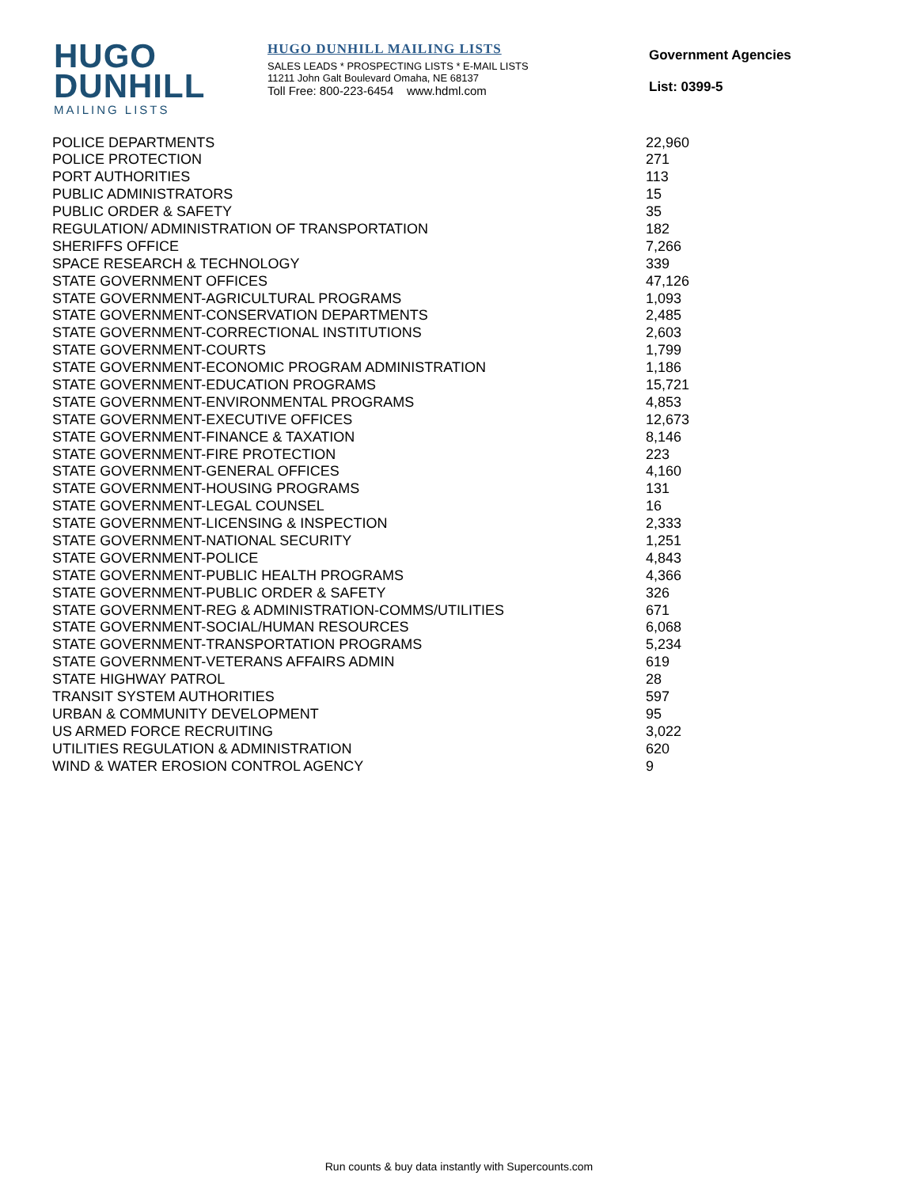HUGO
DUNHILL
MAILING LISTS
HUGO DUNHILL MAILING LISTS
SALES LEADS * PROSPECTING LISTS * E-MAIL LISTS
11211 John Galt Boulevard Omaha, NE 68137
Toll Free: 800-223-6454 www.hdml.com
Government Agencies
List: 0399-5
| POLICE DEPARTMENTS | 22,960 |
| POLICE PROTECTION | 271 |
| PORT AUTHORITIES | 113 |
| PUBLIC ADMINISTRATORS | 15 |
| PUBLIC ORDER & SAFETY | 35 |
| REGULATION/ ADMINISTRATION OF TRANSPORTATION | 182 |
| SHERIFFS OFFICE | 7,266 |
| SPACE RESEARCH & TECHNOLOGY | 339 |
| STATE GOVERNMENT OFFICES | 47,126 |
| STATE GOVERNMENT-AGRICULTURAL PROGRAMS | 1,093 |
| STATE GOVERNMENT-CONSERVATION DEPARTMENTS | 2,485 |
| STATE GOVERNMENT-CORRECTIONAL INSTITUTIONS | 2,603 |
| STATE GOVERNMENT-COURTS | 1,799 |
| STATE GOVERNMENT-ECONOMIC PROGRAM ADMINISTRATION | 1,186 |
| STATE GOVERNMENT-EDUCATION PROGRAMS | 15,721 |
| STATE GOVERNMENT-ENVIRONMENTAL PROGRAMS | 4,853 |
| STATE GOVERNMENT-EXECUTIVE OFFICES | 12,673 |
| STATE GOVERNMENT-FINANCE & TAXATION | 8,146 |
| STATE GOVERNMENT-FIRE PROTECTION | 223 |
| STATE GOVERNMENT-GENERAL OFFICES | 4,160 |
| STATE GOVERNMENT-HOUSING PROGRAMS | 131 |
| STATE GOVERNMENT-LEGAL COUNSEL | 16 |
| STATE GOVERNMENT-LICENSING & INSPECTION | 2,333 |
| STATE GOVERNMENT-NATIONAL SECURITY | 1,251 |
| STATE GOVERNMENT-POLICE | 4,843 |
| STATE GOVERNMENT-PUBLIC HEALTH PROGRAMS | 4,366 |
| STATE GOVERNMENT-PUBLIC ORDER & SAFETY | 326 |
| STATE GOVERNMENT-REG & ADMINISTRATION-COMMS/UTILITIES | 671 |
| STATE GOVERNMENT-SOCIAL/HUMAN RESOURCES | 6,068 |
| STATE GOVERNMENT-TRANSPORTATION PROGRAMS | 5,234 |
| STATE GOVERNMENT-VETERANS AFFAIRS ADMIN | 619 |
| STATE HIGHWAY PATROL | 28 |
| TRANSIT SYSTEM AUTHORITIES | 597 |
| URBAN & COMMUNITY DEVELOPMENT | 95 |
| US ARMED FORCE RECRUITING | 3,022 |
| UTILITIES REGULATION & ADMINISTRATION | 620 |
| WIND & WATER EROSION CONTROL AGENCY | 9 |
Run counts & buy data instantly with Supercounts.com